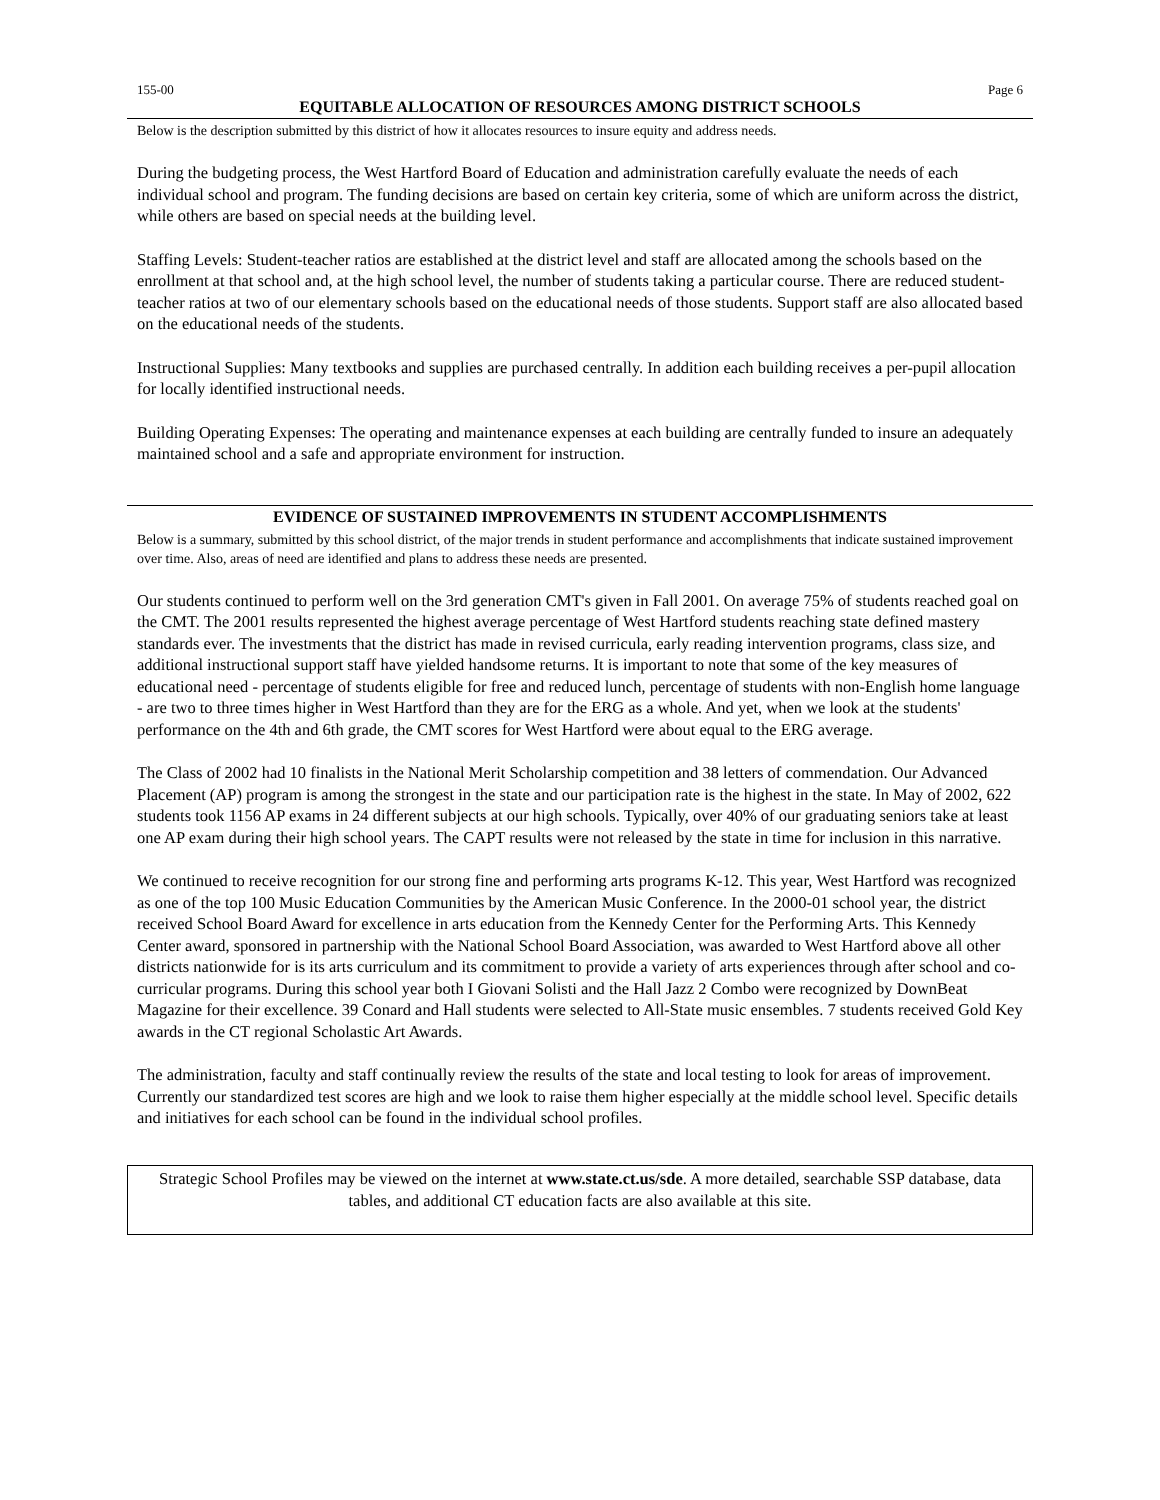155-00 Page 6
EQUITABLE ALLOCATION OF RESOURCES AMONG DISTRICT SCHOOLS
Below is the description submitted by this district of how it allocates resources to insure equity and address needs.
During the budgeting process, the West Hartford Board of Education and administration carefully evaluate the needs of each individual school and program. The funding decisions are based on certain key criteria, some of which are uniform across the district, while others are based on special needs at the building level.
Staffing Levels: Student-teacher ratios are established at the district level and staff are allocated among the schools based on the enrollment at that school and, at the high school level, the number of students taking a particular course. There are reduced student-teacher ratios at two of our elementary schools based on the educational needs of those students. Support staff are also allocated based on the educational needs of the students.
Instructional Supplies: Many textbooks and supplies are purchased centrally. In addition each building receives a per-pupil allocation for locally identified instructional needs.
Building Operating Expenses: The operating and maintenance expenses at each building are centrally funded to insure an adequately maintained school and a safe and appropriate environment for instruction.
EVIDENCE OF SUSTAINED IMPROVEMENTS IN STUDENT ACCOMPLISHMENTS
Below is a summary, submitted by this school district, of the major trends in student performance and accomplishments that indicate sustained improvement over time. Also, areas of need are identified and plans to address these needs are presented.
Our students continued to perform well on the 3rd generation CMT's given in Fall 2001. On average 75% of students reached goal on the CMT. The 2001 results represented the highest average percentage of West Hartford students reaching state defined mastery standards ever. The investments that the district has made in revised curricula, early reading intervention programs, class size, and additional instructional support staff have yielded handsome returns. It is important to note that some of the key measures of educational need - percentage of students eligible for free and reduced lunch, percentage of students with non-English home language - are two to three times higher in West Hartford than they are for the ERG as a whole. And yet, when we look at the students' performance on the 4th and 6th grade, the CMT scores for West Hartford were about equal to the ERG average.
The Class of 2002 had 10 finalists in the National Merit Scholarship competition and 38 letters of commendation. Our Advanced Placement (AP) program is among the strongest in the state and our participation rate is the highest in the state. In May of 2002, 622 students took 1156 AP exams in 24 different subjects at our high schools. Typically, over 40% of our graduating seniors take at least one AP exam during their high school years. The CAPT results were not released by the state in time for inclusion in this narrative.
We continued to receive recognition for our strong fine and performing arts programs K-12. This year, West Hartford was recognized as one of the top 100 Music Education Communities by the American Music Conference. In the 2000-01 school year, the district received School Board Award for excellence in arts education from the Kennedy Center for the Performing Arts. This Kennedy Center award, sponsored in partnership with the National School Board Association, was awarded to West Hartford above all other districts nationwide for is its arts curriculum and its commitment to provide a variety of arts experiences through after school and co-curricular programs. During this school year both I Giovani Solisti and the Hall Jazz 2 Combo were recognized by DownBeat Magazine for their excellence. 39 Conard and Hall students were selected to All-State music ensembles. 7 students received Gold Key awards in the CT regional Scholastic Art Awards.
The administration, faculty and staff continually review the results of the state and local testing to look for areas of improvement. Currently our standardized test scores are high and we look to raise them higher especially at the middle school level. Specific details and initiatives for each school can be found in the individual school profiles.
Strategic School Profiles may be viewed on the internet at www.state.ct.us/sde. A more detailed, searchable SSP database, data tables, and additional CT education facts are also available at this site.